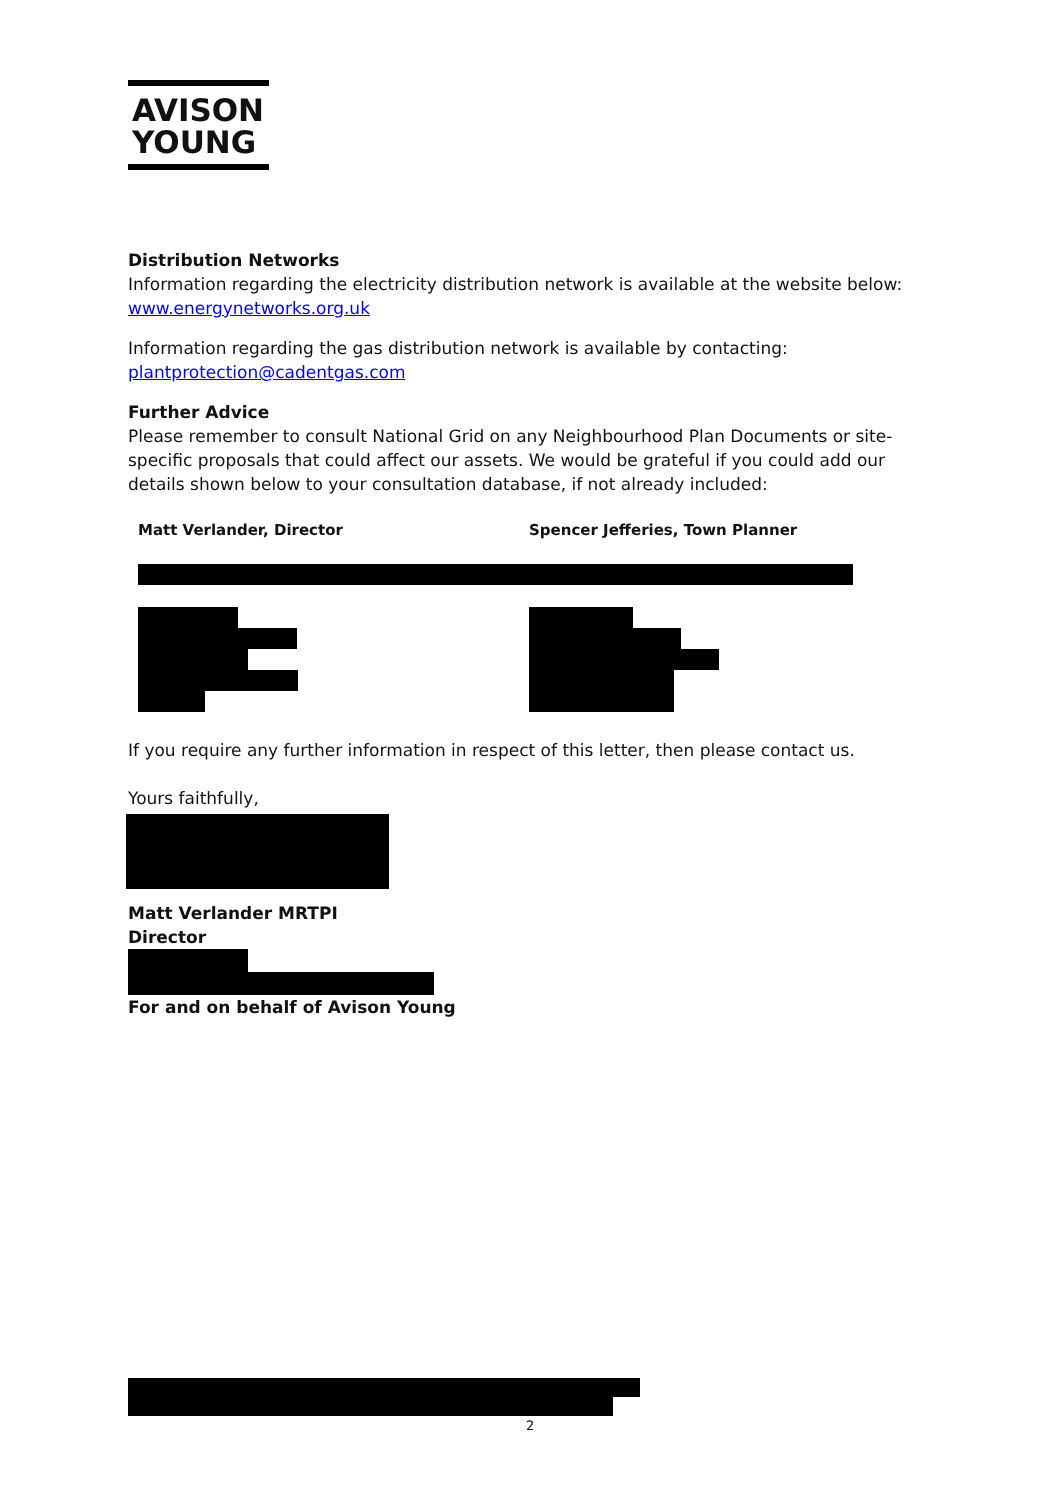AVISON
YOUNG
Distribution Networks
Information regarding the electricity distribution network is available at the website below:
www.energynetworks.org.uk
Information regarding the gas distribution network is available by contacting:
plantprotection@cadentgas.com
Further Advice
Please remember to consult National Grid on any Neighbourhood Plan Documents or site-specific proposals that could affect our assets. We would be grateful if you could add our details shown below to your consultation database, if not already included:
Matt Verlander, Director Spencer Jefferies, Town Planner
If you require any further information in respect of this letter, then please contact us.
Yours faithfully,
Matt Verlander MRTPI
Director
For and on behalf of Avison Young
2